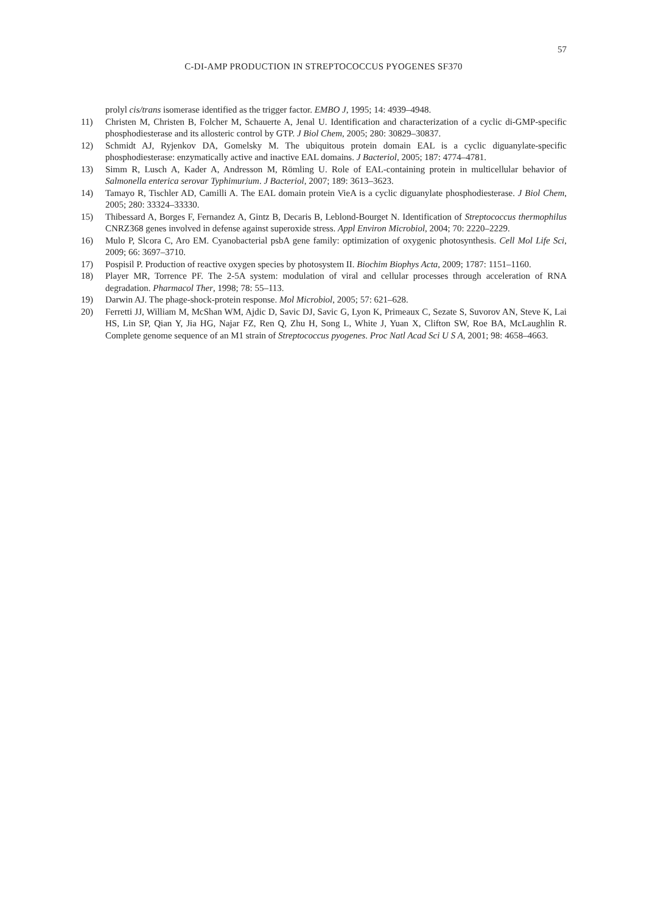57
C-DI-AMP PRODUCTION IN STREPTOCOCCUS PYOGENES SF370
prolyl cis/trans isomerase identified as the trigger factor. EMBO J, 1995; 14: 4939–4948.
11) Christen M, Christen B, Folcher M, Schauerte A, Jenal U. Identification and characterization of a cyclic di-GMP-specific phosphodiesterase and its allosteric control by GTP. J Biol Chem, 2005; 280: 30829–30837.
12) Schmidt AJ, Ryjenkov DA, Gomelsky M. The ubiquitous protein domain EAL is a cyclic diguanylate-specific phosphodiesterase: enzymatically active and inactive EAL domains. J Bacteriol, 2005; 187: 4774–4781.
13) Simm R, Lusch A, Kader A, Andresson M, Römling U. Role of EAL-containing protein in multicellular behavior of Salmonella enterica serovar Typhimurium. J Bacteriol, 2007; 189: 3613–3623.
14) Tamayo R, Tischler AD, Camilli A. The EAL domain protein VieA is a cyclic diguanylate phosphodiesterase. J Biol Chem, 2005; 280: 33324–33330.
15) Thibessard A, Borges F, Fernandez A, Gintz B, Decaris B, Leblond-Bourget N. Identification of Streptococcus thermophilus CNRZ368 genes involved in defense against superoxide stress. Appl Environ Microbiol, 2004; 70: 2220–2229.
16) Mulo P, Slcora C, Aro EM. Cyanobacterial psbA gene family: optimization of oxygenic photosynthesis. Cell Mol Life Sci, 2009; 66: 3697–3710.
17) Pospisil P. Production of reactive oxygen species by photosystem II. Biochim Biophys Acta, 2009; 1787: 1151–1160.
18) Player MR, Torrence PF. The 2-5A system: modulation of viral and cellular processes through acceleration of RNA degradation. Pharmacol Ther, 1998; 78: 55–113.
19) Darwin AJ. The phage-shock-protein response. Mol Microbiol, 2005; 57: 621–628.
20) Ferretti JJ, William M, McShan WM, Ajdic D, Savic DJ, Savic G, Lyon K, Primeaux C, Sezate S, Suvorov AN, Steve K, Lai HS, Lin SP, Qian Y, Jia HG, Najar FZ, Ren Q, Zhu H, Song L, White J, Yuan X, Clifton SW, Roe BA, McLaughlin R. Complete genome sequence of an M1 strain of Streptococcus pyogenes. Proc Natl Acad Sci U S A, 2001; 98: 4658–4663.